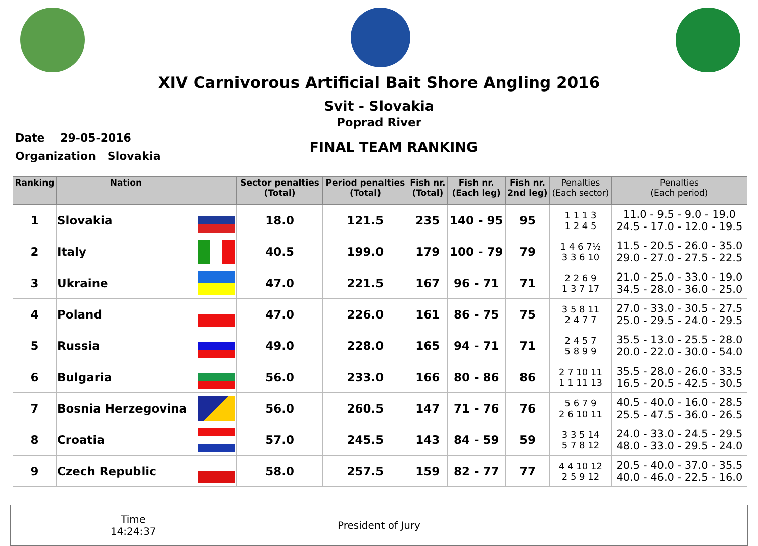XIV Carnivorous Artificial Bait Shore Angling 2016
Svit - Slovakia
Poprad River
Date 29-05-2016
Organization Slovakia
FINAL TEAM RANKING
| Ranking | Nation | | Sector penalties (Total) | Period penalties (Total) | Fish nr. (Total) | Fish nr. (Each leg) | Fish nr. 2nd leg) | Penalties (Each sector) | Penalties (Each period) |
| --- | --- | --- | --- | --- | --- | --- | --- | --- | --- |
| 1 | Slovakia | | 18.0 | 121.5 | 235 | 140 - 95 | 95 | 1 1 1 3 1 2 4 5 | 11.0 - 9.5 - 9.0 - 19.0 24.5 - 17.0 - 12.0 - 19.5 |
| 2 | Italy | | 40.5 | 199.0 | 179 | 100 - 79 | 79 | 1 4 6 7½ 3 3 6 10 | 11.5 - 20.5 - 26.0 - 35.0 29.0 - 27.0 - 27.5 - 22.5 |
| 3 | Ukraine | | 47.0 | 221.5 | 167 | 96 - 71 | 71 | 2 2 6 9 1 3 7 17 | 21.0 - 25.0 - 33.0 - 19.0 34.5 - 28.0 - 36.0 - 25.0 |
| 4 | Poland | | 47.0 | 226.0 | 161 | 86 - 75 | 75 | 3 5 8 11 2 4 7 7 | 27.0 - 33.0 - 30.5 - 27.5 25.0 - 29.5 - 24.0 - 29.5 |
| 5 | Russia | | 49.0 | 228.0 | 165 | 94 - 71 | 71 | 2 4 5 7 5 8 9 9 | 35.5 - 13.0 - 25.5 - 28.0 20.0 - 22.0 - 30.0 - 54.0 |
| 6 | Bulgaria | | 56.0 | 233.0 | 166 | 80 - 86 | 86 | 2 7 10 11 1 1 11 13 | 35.5 - 28.0 - 26.0 - 33.5 16.5 - 20.5 - 42.5 - 30.5 |
| 7 | Bosnia Herzegovina | | 56.0 | 260.5 | 147 | 71 - 76 | 76 | 5 6 7 9 2 6 10 11 | 40.5 - 40.0 - 16.0 - 28.5 25.5 - 47.5 - 36.0 - 26.5 |
| 8 | Croatia | | 57.0 | 245.5 | 143 | 84 - 59 | 59 | 3 3 5 14 5 7 8 12 | 24.0 - 33.0 - 24.5 - 29.5 48.0 - 33.0 - 29.5 - 24.0 |
| 9 | Czech Republic | | 58.0 | 257.5 | 159 | 82 - 77 | 77 | 4 4 10 12 2 5 9 12 | 20.5 - 40.0 - 37.0 - 35.5 40.0 - 46.0 - 22.5 - 16.0 |
Time
14:24:37
President of Jury